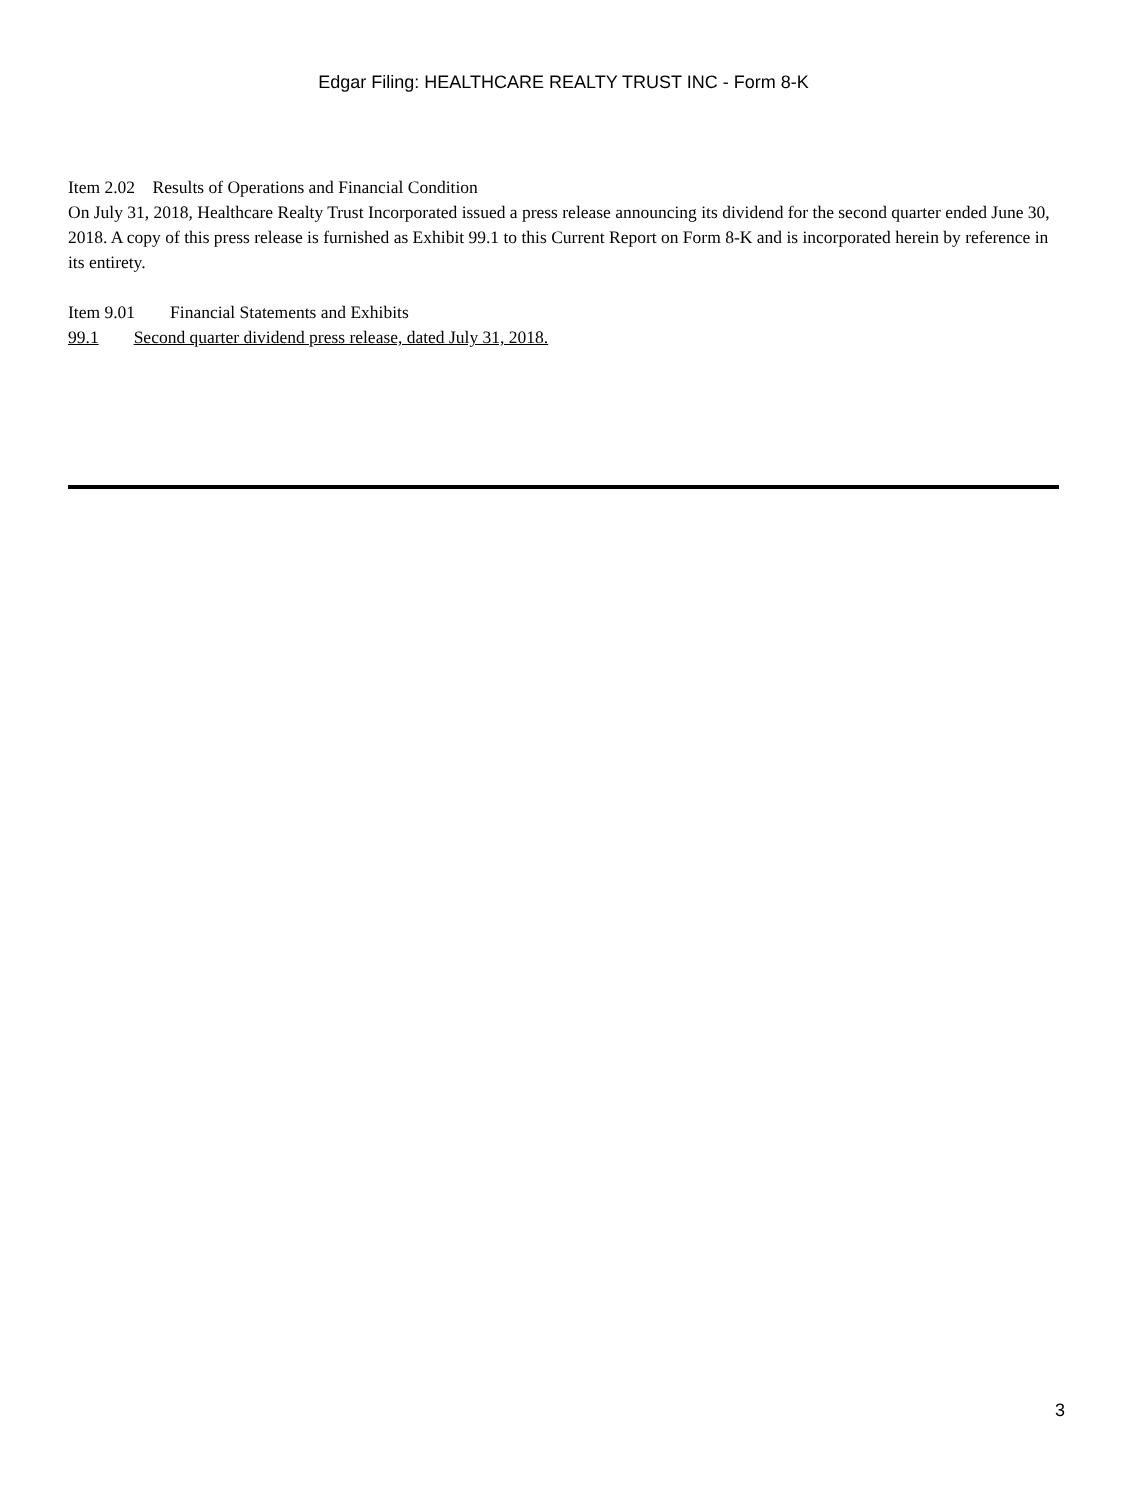Edgar Filing: HEALTHCARE REALTY TRUST INC - Form 8-K
Item 2.02 Results of Operations and Financial Condition
On July 31, 2018, Healthcare Realty Trust Incorporated issued a press release announcing its dividend for the second quarter ended June 30, 2018. A copy of this press release is furnished as Exhibit 99.1 to this Current Report on Form 8-K and is incorporated herein by reference in its entirety.
Item 9.01 Financial Statements and Exhibits
99.1 Second quarter dividend press release, dated July 31, 2018.
3